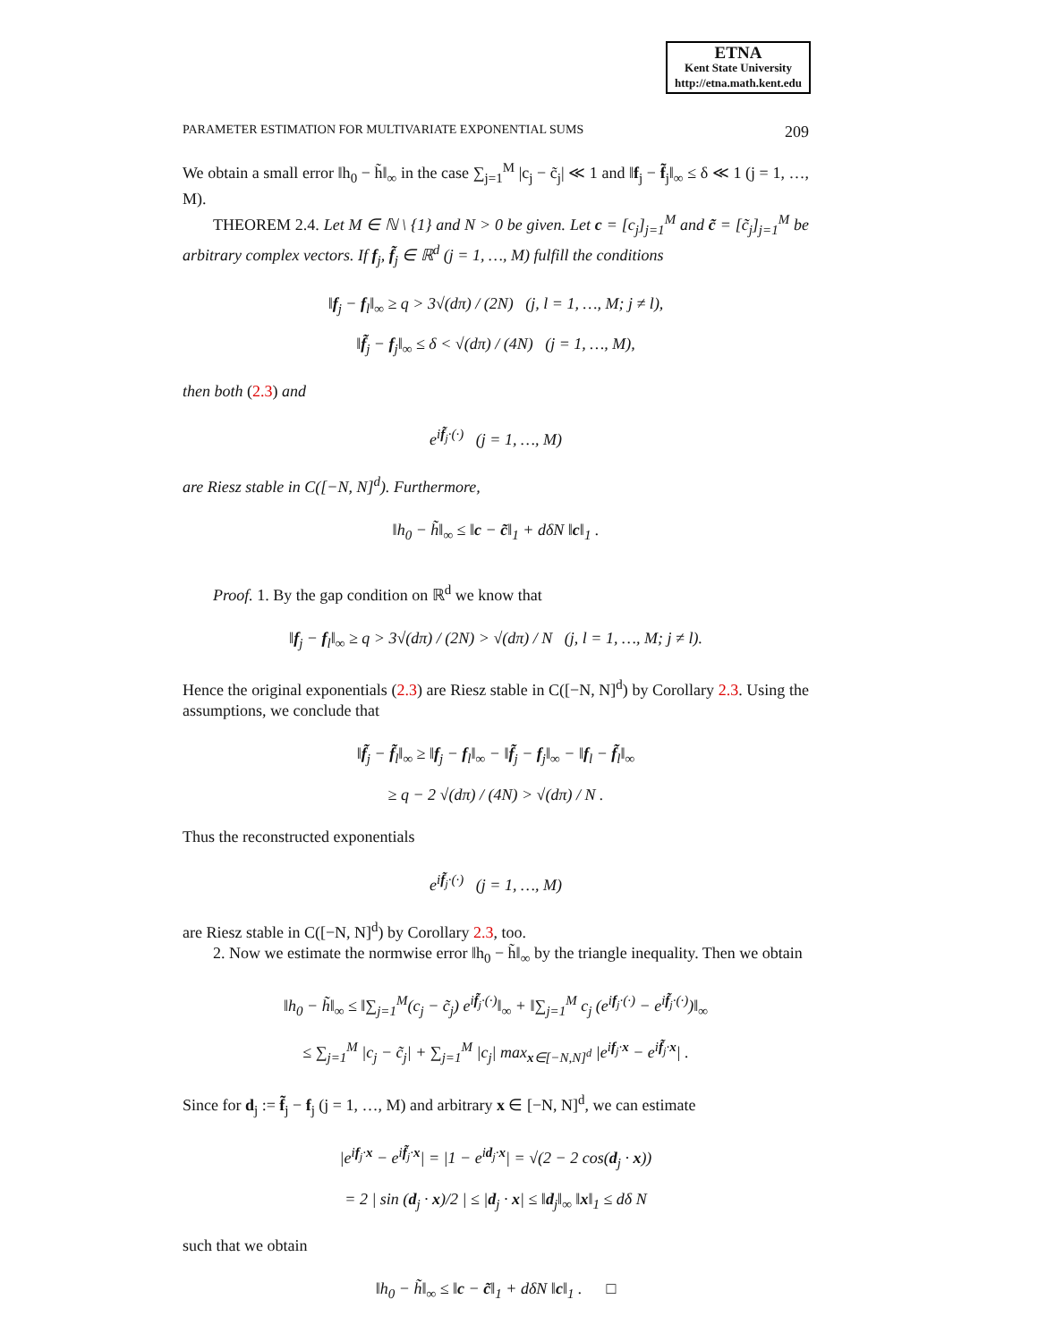ETNA
Kent State University
http://etna.math.kent.edu
PARAMETER ESTIMATION FOR MULTIVARIATE EXPONENTIAL SUMS 209
We obtain a small error ‖h<sub>0</sub> − h̃‖<sub>∞</sub> in the case ∑<sub>j=1</sub><sup>M</sup> |c<sub>j</sub> − c̃<sub>j</sub>| ≪ 1 and ‖f<sub>j</sub> − f̃<sub>j</sub>‖<sub>∞</sub> ≤ δ ≪ 1 (j = 1, …, M).
THEOREM 2.4. Let M ∈ ℕ \ {1} and N > 0 be given. Let c = [c<sub>j</sub>]<sub>j=1</sub><sup>M</sup> and c̃ = [c̃<sub>j</sub>]<sub>j=1</sub><sup>M</sup> be arbitrary complex vectors. If f<sub>j</sub>, f̃<sub>j</sub> ∈ ℝ<sup>d</sup> (j = 1, …, M) fulfill the conditions
‖f<sub>j</sub> − f<sub>l</sub>‖<sub>∞</sub> ≥ q > 3√(dπ) / (2N) (j, l = 1, …, M; j ≠ l),
‖f̃<sub>j</sub> − f<sub>j</sub>‖<sub>∞</sub> ≤ δ < √(dπ) / (4N) (j = 1, …, M),
then both (2.3) and
e<sup>if̃<sub>j</sub>·(·)</sup> (j = 1, …, M)
are Riesz stable in C([−N, N]<sup>d</sup>). Furthermore,
‖h<sub>0</sub> − h̃‖<sub>∞</sub> ≤ ‖c − c̃‖<sub>1</sub> + dδN ‖c‖<sub>1</sub> .
Proof. 1. By the gap condition on ℝ<sup>d</sup> we know that
‖f<sub>j</sub> − f<sub>l</sub>‖<sub>∞</sub> ≥ q > 3√(dπ) / (2N) > √(dπ) / N (j, l = 1, …, M; j ≠ l).
Hence the original exponentials (2.3) are Riesz stable in C([−N, N]<sup>d</sup>) by Corollary 2.3. Using the assumptions, we conclude that
‖f̃<sub>j</sub> − f̃<sub>l</sub>‖<sub>∞</sub> ≥ ‖f<sub>j</sub> − f<sub>l</sub>‖<sub>∞</sub> − ‖f̃<sub>j</sub> − f<sub>j</sub>‖<sub>∞</sub> − ‖f<sub>l</sub> − f̃<sub>l</sub>‖<sub>∞</sub>
≥ q − 2 √(dπ) / (4N) > √(dπ) / N .
Thus the reconstructed exponentials
e<sup>if̃<sub>j</sub>·(·)</sup> (j = 1, …, M)
are Riesz stable in C([−N, N]<sup>d</sup>) by Corollary 2.3, too.
2. Now we estimate the normwise error ‖h<sub>0</sub> − h̃‖<sub>∞</sub> by the triangle inequality. Then we obtain
‖h<sub>0</sub> − h̃‖<sub>∞</sub> ≤ ‖∑<sub>j=1</sub><sup>M</sup>(c<sub>j</sub> − c̃<sub>j</sub>) e<sup>if̃<sub>j</sub>·(·)</sup>‖<sub>∞</sub> + ‖∑<sub>j=1</sub><sup>M</sup> c<sub>j</sub> (e<sup>if<sub>j</sub>·(·)</sup> − e<sup>if̃<sub>j</sub>·(·)</sup>)‖<sub>∞</sub>
≤ ∑<sub>j=1</sub><sup>M</sup> |c<sub>j</sub> − c̃<sub>j</sub>| + ∑<sub>j=1</sub><sup>M</sup> |c<sub>j</sub>| max<sub>x∈[−N,N]<sup>d</sup></sub> |e<sup>if<sub>j</sub>·x</sup> − e<sup>if̃<sub>j</sub>·x</sup>| .
Since for d<sub>j</sub> := f̃<sub>j</sub> − f<sub>j</sub> (j = 1, …, M) and arbitrary x ∈ [−N, N]<sup>d</sup>, we can estimate
|e<sup>if<sub>j</sub>·x</sup> − e<sup>if̃<sub>j</sub>·x</sup>| = |1 − e<sup>id<sub>j</sub>·x</sup>| = √(2 − 2 cos(d<sub>j</sub> · x))
= 2 | sin (d<sub>j</sub> · x)/2 | ≤ |d<sub>j</sub> · x| ≤ ‖d<sub>j</sub>‖<sub>∞</sub> ‖x‖<sub>1</sub> ≤ dδ N
such that we obtain
‖h<sub>0</sub> − h̃‖<sub>∞</sub> ≤ ‖c − c̃‖<sub>1</sub> + dδN ‖c‖<sub>1</sub> . □